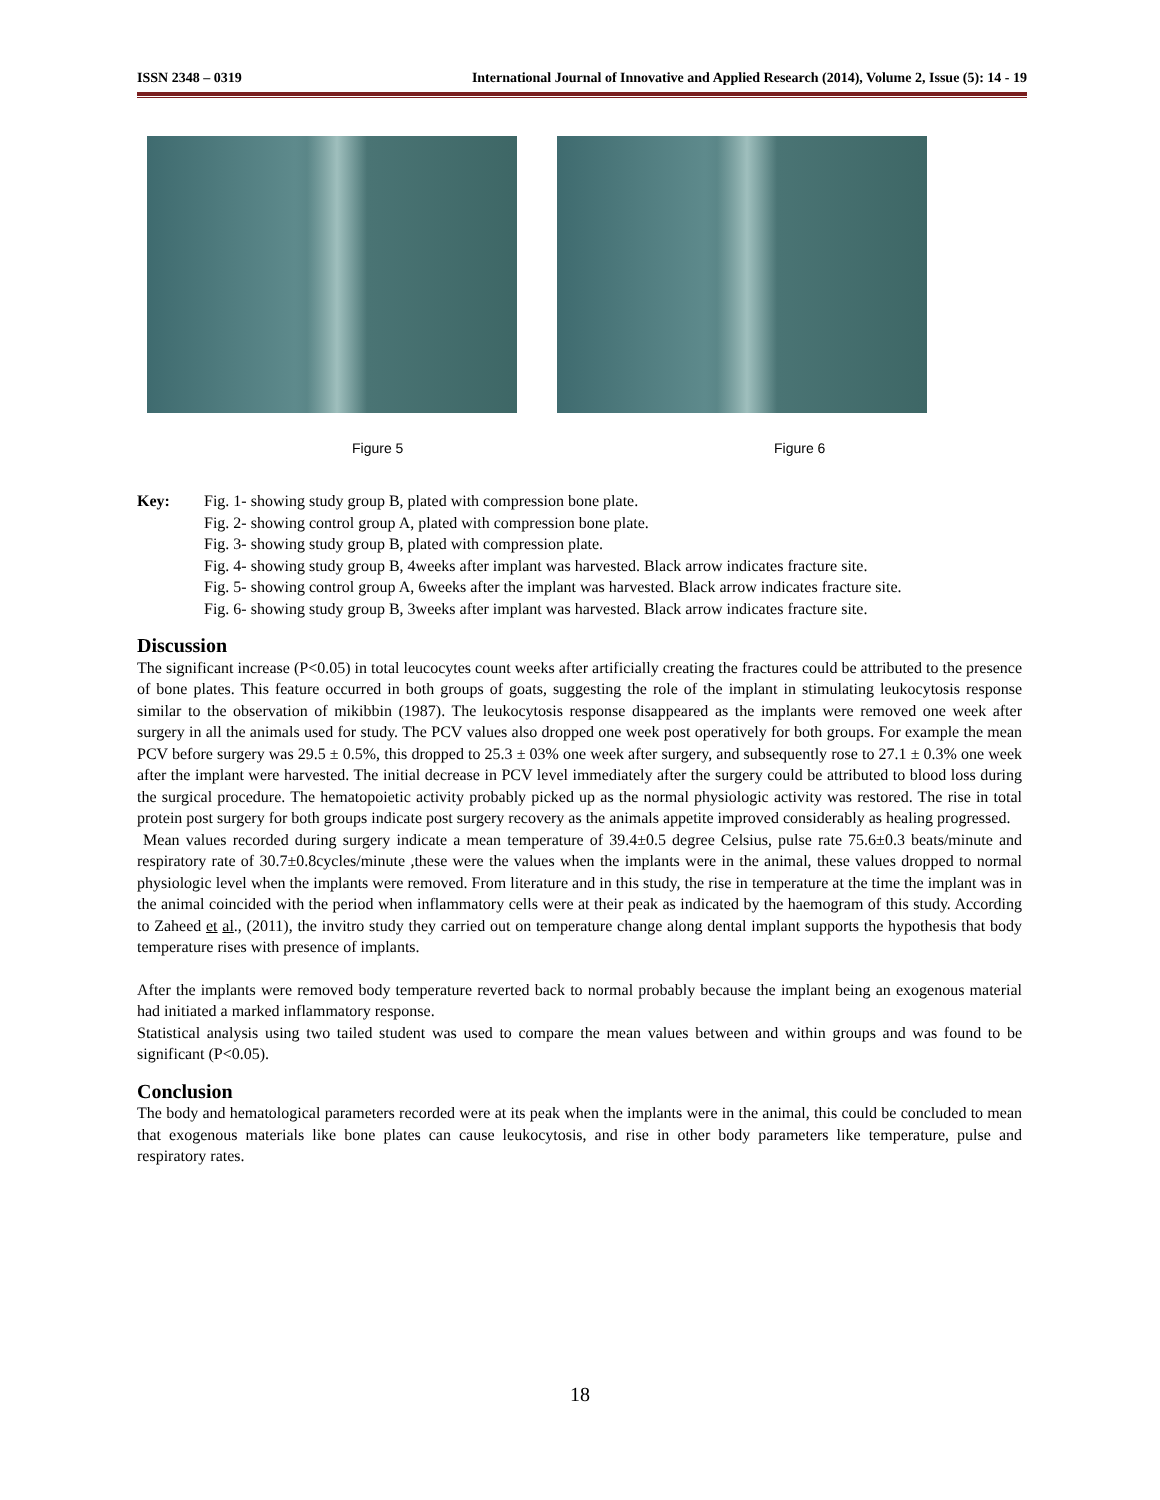ISSN 2348 – 0319 International Journal of Innovative and Applied Research (2014), Volume 2, Issue (5): 14 - 19
Figure 5 Figure 6
Key: Fig. 1- showing study group B, plated with compression bone plate.
Fig. 2- showing control group A, plated with compression bone plate.
Fig. 3- showing study group B, plated with compression plate.
Fig. 4- showing study group B, 4weeks after implant was harvested. Black arrow indicates fracture site.
Fig. 5- showing control group A, 6weeks after the implant was harvested. Black arrow indicates fracture site.
Fig. 6- showing study group B, 3weeks after implant was harvested. Black arrow indicates fracture site.
Discussion
The significant increase (P<0.05) in total leucocytes count weeks after artificially creating the fractures could be attributed to the presence of bone plates. This feature occurred in both groups of goats, suggesting the role of the implant in stimulating leukocytosis response similar to the observation of mikibbin (1987). The leukocytosis response disappeared as the implants were removed one week after surgery in all the animals used for study. The PCV values also dropped one week post operatively for both groups. For example the mean PCV before surgery was 29.5 ± 0.5%, this dropped to 25.3 ± 03% one week after surgery, and subsequently rose to 27.1 ± 0.3% one week after the implant were harvested. The initial decrease in PCV level immediately after the surgery could be attributed to blood loss during the surgical procedure. The hematopoietic activity probably picked up as the normal physiologic activity was restored. The rise in total protein post surgery for both groups indicate post surgery recovery as the animals appetite improved considerably as healing progressed.
Mean values recorded during surgery indicate a mean temperature of 39.4±0.5 degree Celsius, pulse rate 75.6±0.3 beats/minute and respiratory rate of 30.7±0.8cycles/minute ,these were the values when the implants were in the animal, these values dropped to normal physiologic level when the implants were removed. From literature and in this study, the rise in temperature at the time the implant was in the animal coincided with the period when inflammatory cells were at their peak as indicated by the haemogram of this study. According to Zaheed et al., (2011), the invitro study they carried out on temperature change along dental implant supports the hypothesis that body temperature rises with presence of implants.
After the implants were removed body temperature reverted back to normal probably because the implant being an exogenous material had initiated a marked inflammatory response.
Statistical analysis using two tailed student was used to compare the mean values between and within groups and was found to be significant (P<0.05).
Conclusion
The body and hematological parameters recorded were at its peak when the implants were in the animal, this could be concluded to mean that exogenous materials like bone plates can cause leukocytosis, and rise in other body parameters like temperature, pulse and respiratory rates.
18